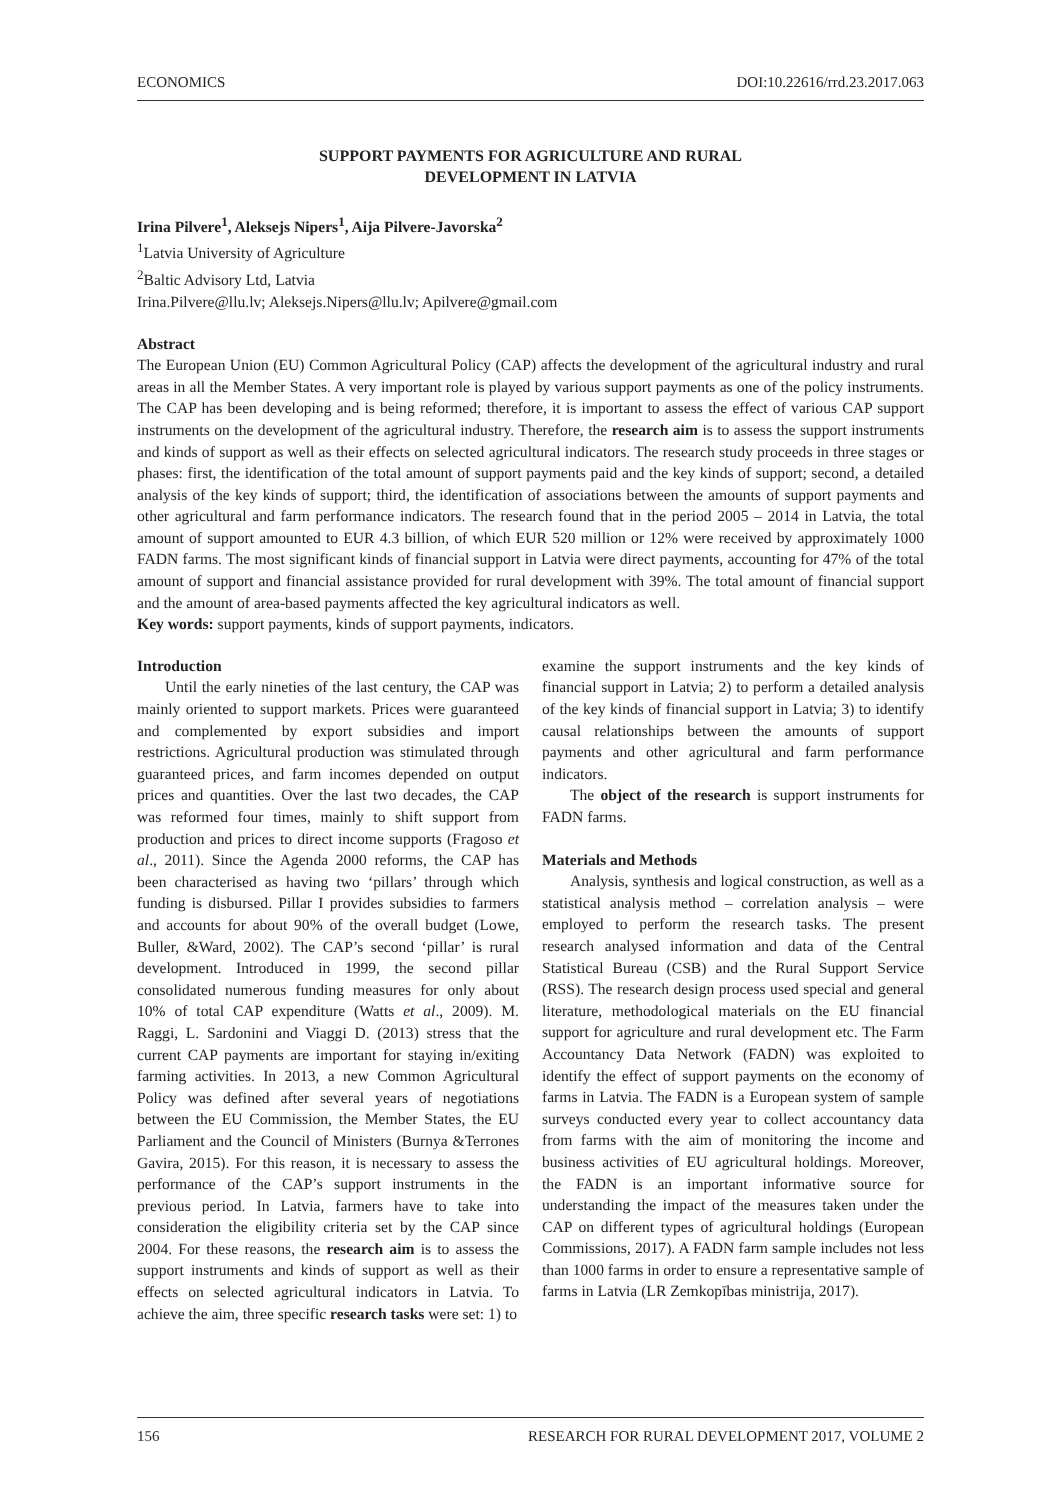ECONOMICS DOI:10.22616/rrd.23.2017.063
SUPPORT PAYMENTS FOR AGRICULTURE AND RURAL
DEVELOPMENT IN LATVIA
Irina Pilvere<sup>1</sup>, Aleksejs Nipers<sup>1</sup>, Aija Pilvere-Javorska<sup>2</sup>
<sup>1</sup> Latvia University of Agriculture
<sup>2</sup> Baltic Advisory Ltd, Latvia
Irina.Pilvere@llu.lv; Aleksejs.Nipers@llu.lv; Apilvere@gmail.com
Abstract
The European Union (EU) Common Agricultural Policy (CAP) affects the development of the agricultural industry and rural areas in all the Member States. A very important role is played by various support payments as one of the policy instruments. The CAP has been developing and is being reformed; therefore, it is important to assess the effect of various CAP support instruments on the development of the agricultural industry. Therefore, the research aim is to assess the support instruments and kinds of support as well as their effects on selected agricultural indicators. The research study proceeds in three stages or phases: first, the identification of the total amount of support payments paid and the key kinds of support; second, a detailed analysis of the key kinds of support; third, the identification of associations between the amounts of support payments and other agricultural and farm performance indicators. The research found that in the period 2005 – 2014 in Latvia, the total amount of support amounted to EUR 4.3 billion, of which EUR 520 million or 12% were received by approximately 1000 FADN farms. The most significant kinds of financial support in Latvia were direct payments, accounting for 47% of the total amount of support and financial assistance provided for rural development with 39%. The total amount of financial support and the amount of area-based payments affected the key agricultural indicators as well.
Key words: support payments, kinds of support payments, indicators.
Introduction
Until the early nineties of the last century, the CAP was mainly oriented to support markets. Prices were guaranteed and complemented by export subsidies and import restrictions. Agricultural production was stimulated through guaranteed prices, and farm incomes depended on output prices and quantities. Over the last two decades, the CAP was reformed four times, mainly to shift support from production and prices to direct income supports (Fragoso et al., 2011). Since the Agenda 2000 reforms, the CAP has been characterised as having two ‘pillars’ through which funding is disbursed. Pillar I provides subsidies to farmers and accounts for about 90% of the overall budget (Lowe, Buller, &Ward, 2002). The CAP’s second ‘pillar’ is rural development. Introduced in 1999, the second pillar consolidated numerous funding measures for only about 10% of total CAP expenditure (Watts et al., 2009). M. Raggi, L. Sardonini and Viaggi D. (2013) stress that the current CAP payments are important for staying in/exiting farming activities. In 2013, a new Common Agricultural Policy was defined after several years of negotiations between the EU Commission, the Member States, the EU Parliament and the Council of Ministers (Burnya &Terrones Gavira, 2015). For this reason, it is necessary to assess the performance of the CAP’s support instruments in the previous period. In Latvia, farmers have to take into consideration the eligibility criteria set by the CAP since 2004. For these reasons, the research aim is to assess the support instruments and kinds of support as well as their effects on selected agricultural indicators in Latvia. To achieve the aim, three specific research tasks were set: 1) to
examine the support instruments and the key kinds of financial support in Latvia; 2) to perform a detailed analysis of the key kinds of financial support in Latvia; 3) to identify causal relationships between the amounts of support payments and other agricultural and farm performance indicators.
The object of the research is support instruments for FADN farms.
Materials and Methods
Analysis, synthesis and logical construction, as well as a statistical analysis method – correlation analysis – were employed to perform the research tasks. The present research analysed information and data of the Central Statistical Bureau (CSB) and the Rural Support Service (RSS). The research design process used special and general literature, methodological materials on the EU financial support for agriculture and rural development etc. The Farm Accountancy Data Network (FADN) was exploited to identify the effect of support payments on the economy of farms in Latvia. The FADN is a European system of sample surveys conducted every year to collect accountancy data from farms with the aim of monitoring the income and business activities of EU agricultural holdings. Moreover, the FADN is an important informative source for understanding the impact of the measures taken under the CAP on different types of agricultural holdings (European Commissions, 2017). A FADN farm sample includes not less than 1000 farms in order to ensure a representative sample of farms in Latvia (LR Zemkopības ministrija, 2017).
156 RESEARCH FOR RURAL DEVELOPMENT 2017, VOLUME 2